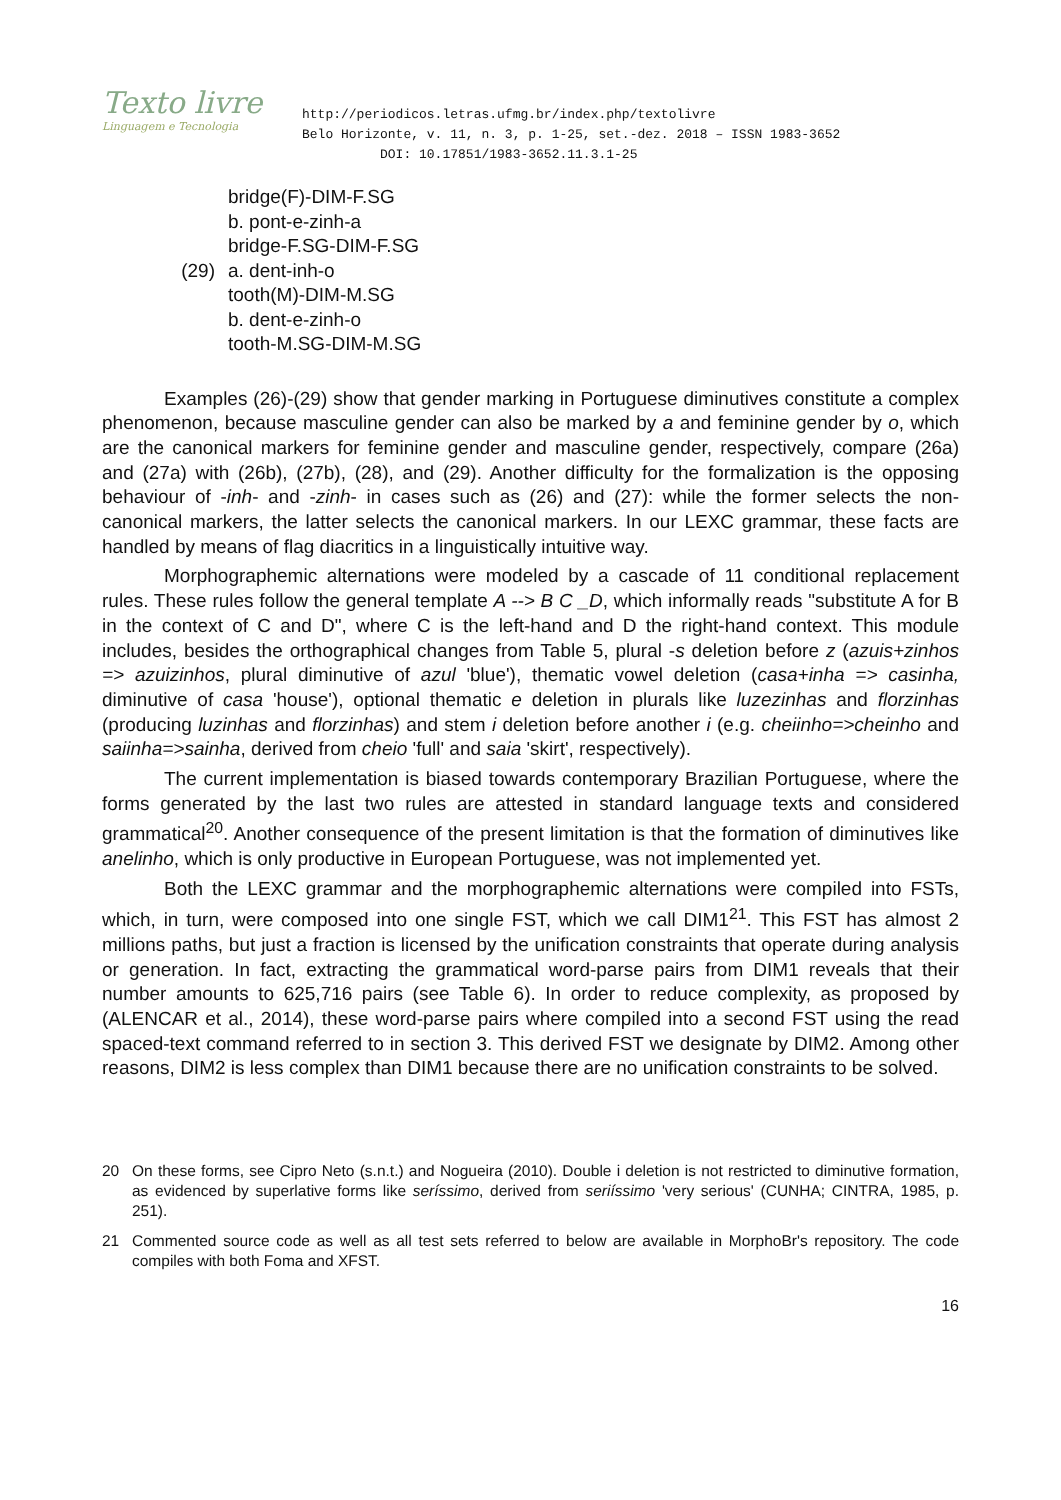Texto livre
Linguagem e Tecnologia
http://periodicos.letras.ufmg.br/index.php/textolivre
Belo Horizonte, v. 11, n. 3, p. 1-25, set.-dez. 2018 – ISSN 1983-3652
DOI: 10.17851/1983-3652.11.3.1-25
bridge(F)-DIM-F.SG
b. pont-e-zinh-a
bridge-F.SG-DIM-F.SG
(29) a. dent-inh-o
tooth(M)-DIM-M.SG
b. dent-e-zinh-o
tooth-M.SG-DIM-M.SG
Examples (26)-(29) show that gender marking in Portuguese diminutives constitute a complex phenomenon, because masculine gender can also be marked by a and feminine gender by o, which are the canonical markers for feminine gender and masculine gender, respectively, compare (26a) and (27a) with (26b), (27b), (28), and (29). Another difficulty for the formalization is the opposing behaviour of -inh- and -zinh- in cases such as (26) and (27): while the former selects the non-canonical markers, the latter selects the canonical markers. In our LEXC grammar, these facts are handled by means of flag diacritics in a linguistically intuitive way.
Morphographemic alternations were modeled by a cascade of 11 conditional replacement rules. These rules follow the general template A --> B C _D, which informally reads "substitute A for B in the context of C and D", where C is the left-hand and D the right-hand context. This module includes, besides the orthographical changes from Table 5, plural -s deletion before z (azuis+zinhos => azuizinhos, plural diminutive of azul 'blue'), thematic vowel deletion (casa+inha => casinha, diminutive of casa 'house'), optional thematic e deletion in plurals like luzezinhas and florzinhas (producing luzinhas and florzinhas) and stem i deletion before another i (e.g. cheiinho=>cheinho and saiinha=>sainha, derived from cheio 'full' and saia 'skirt', respectively).
The current implementation is biased towards contemporary Brazilian Portuguese, where the forms generated by the last two rules are attested in standard language texts and considered grammatical<sup>20</sup>. Another consequence of the present limitation is that the formation of diminutives like anelinho, which is only productive in European Portuguese, was not implemented yet.
Both the LEXC grammar and the morphographemic alternations were compiled into FSTs, which, in turn, were composed into one single FST, which we call DIM1<sup>21</sup>. This FST has almost 2 millions paths, but just a fraction is licensed by the unification constraints that operate during analysis or generation. In fact, extracting the grammatical word-parse pairs from DIM1 reveals that their number amounts to 625,716 pairs (see Table 6). In order to reduce complexity, as proposed by (ALENCAR et al., 2014), these word-parse pairs where compiled into a second FST using the read spaced-text command referred to in section 3. This derived FST we designate by DIM2. Among other reasons, DIM2 is less complex than DIM1 because there are no unification constraints to be solved.
20 On these forms, see Cipro Neto (s.n.t.) and Nogueira (2010). Double i deletion is not restricted to diminutive formation, as evidenced by superlative forms like seríssimo, derived from seriíssimo 'very serious' (CUNHA; CINTRA, 1985, p. 251).
21 Commented source code as well as all test sets referred to below are available in MorphoBr's repository. The code compiles with both Foma and XFST.
16